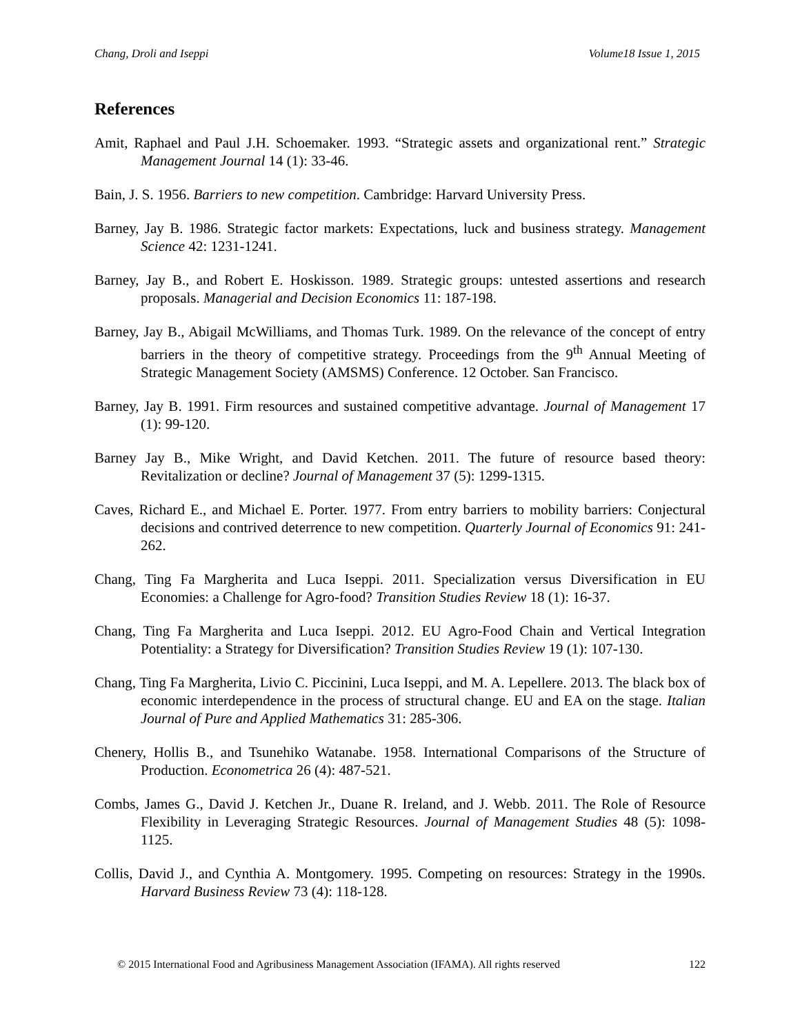Chang, Droli and Iseppi Volume18 Issue 1, 2015
References
Amit, Raphael and Paul J.H. Schoemaker. 1993. “Strategic assets and organizational rent.” Strategic Management Journal 14 (1): 33-46.
Bain, J. S. 1956. Barriers to new competition. Cambridge: Harvard University Press.
Barney, Jay B. 1986. Strategic factor markets: Expectations, luck and business strategy. Management Science 42: 1231-1241.
Barney, Jay B., and Robert E. Hoskisson. 1989. Strategic groups: untested assertions and research proposals. Managerial and Decision Economics 11: 187-198.
Barney, Jay B., Abigail McWilliams, and Thomas Turk. 1989. On the relevance of the concept of entry barriers in the theory of competitive strategy. Proceedings from the 9<sup>th</sup> Annual Meeting of Strategic Management Society (AMSMS) Conference. 12 October. San Francisco.
Barney, Jay B. 1991. Firm resources and sustained competitive advantage. Journal of Management 17 (1): 99-120.
Barney Jay B., Mike Wright, and David Ketchen. 2011. The future of resource based theory: Revitalization or decline? Journal of Management 37 (5): 1299-1315.
Caves, Richard E., and Michael E. Porter. 1977. From entry barriers to mobility barriers: Conjectural decisions and contrived deterrence to new competition. Quarterly Journal of Economics 91: 241-262.
Chang, Ting Fa Margherita and Luca Iseppi. 2011. Specialization versus Diversification in EU Economies: a Challenge for Agro-food? Transition Studies Review 18 (1): 16-37.
Chang, Ting Fa Margherita and Luca Iseppi. 2012. EU Agro-Food Chain and Vertical Integration Potentiality: a Strategy for Diversification? Transition Studies Review 19 (1): 107-130.
Chang, Ting Fa Margherita, Livio C. Piccinini, Luca Iseppi, and M. A. Lepellere. 2013. The black box of economic interdependence in the process of structural change. EU and EA on the stage. Italian Journal of Pure and Applied Mathematics 31: 285-306.
Chenery, Hollis B., and Tsunehiko Watanabe. 1958. International Comparisons of the Structure of Production. Econometrica 26 (4): 487-521.
Combs, James G., David J. Ketchen Jr., Duane R. Ireland, and J. Webb. 2011. The Role of Resource Flexibility in Leveraging Strategic Resources. Journal of Management Studies 48 (5): 1098-1125.
Collis, David J., and Cynthia A. Montgomery. 1995. Competing on resources: Strategy in the 1990s. Harvard Business Review 73 (4): 118-128.
© 2015 International Food and Agribusiness Management Association (IFAMA). All rights reserved 122